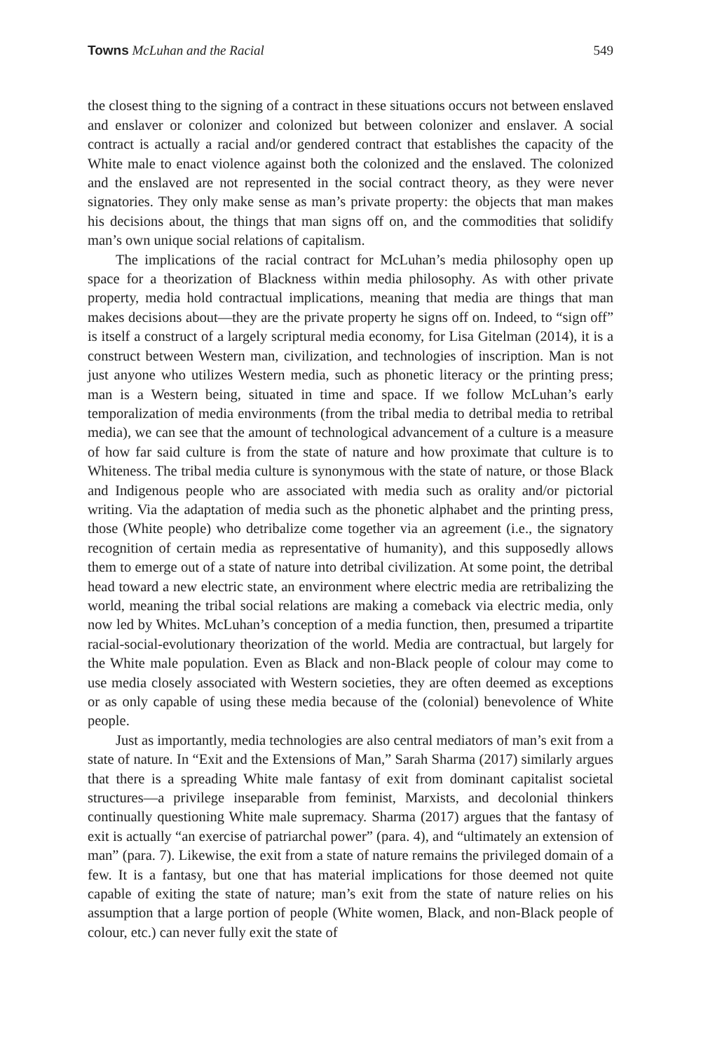Towns McLuhan and the Racial 549
the closest thing to the signing of a contract in these situations occurs not between enslaved and enslaver or colonizer and colonized but between colonizer and enslaver. A social contract is actually a racial and/or gendered contract that establishes the capacity of the White male to enact violence against both the colonized and the enslaved. The colonized and the enslaved are not represented in the social contract theory, as they were never signatories. They only make sense as man’s private property: the objects that man makes his decisions about, the things that man signs off on, and the commodities that solidify man’s own unique social relations of capitalism.
The implications of the racial contract for McLuhan’s media philosophy open up space for a theorization of Blackness within media philosophy. As with other private property, media hold contractual implications, meaning that media are things that man makes decisions about—they are the private property he signs off on. Indeed, to “sign off” is itself a construct of a largely scriptural media economy, for Lisa Gitelman (2014), it is a construct between Western man, civilization, and technologies of inscription. Man is not just anyone who utilizes Western media, such as phonetic literacy or the printing press; man is a Western being, situated in time and space. If we follow McLuhan’s early temporalization of media environments (from the tribal media to detribal media to retribal media), we can see that the amount of technological advancement of a culture is a measure of how far said culture is from the state of nature and how proximate that culture is to Whiteness. The tribal media culture is synonymous with the state of nature, or those Black and Indigenous people who are associated with media such as orality and/or pictorial writing. Via the adaptation of media such as the phonetic alphabet and the printing press, those (White people) who detribalize come together via an agreement (i.e., the signatory recognition of certain media as representative of humanity), and this supposedly allows them to emerge out of a state of nature into detribal civilization. At some point, the detribal head toward a new electric state, an environment where electric media are retribalizing the world, meaning the tribal social relations are making a comeback via electric media, only now led by Whites. McLuhan’s conception of a media function, then, presumed a tripartite racial-social-evolutionary theorization of the world. Media are contractual, but largely for the White male population. Even as Black and non-Black people of colour may come to use media closely associated with Western societies, they are often deemed as exceptions or as only capable of using these media because of the (colonial) benevolence of White people.
Just as importantly, media technologies are also central mediators of man’s exit from a state of nature. In “Exit and the Extensions of Man,” Sarah Sharma (2017) similarly argues that there is a spreading White male fantasy of exit from dominant capitalist societal structures—a privilege inseparable from feminist, Marxists, and decolonial thinkers continually questioning White male supremacy. Sharma (2017) argues that the fantasy of exit is actually “an exercise of patriarchal power” (para. 4), and “ultimately an extension of man” (para. 7). Likewise, the exit from a state of nature remains the privileged domain of a few. It is a fantasy, but one that has material implications for those deemed not quite capable of exiting the state of nature; man’s exit from the state of nature relies on his assumption that a large portion of people (White women, Black, and non-Black people of colour, etc.) can never fully exit the state of